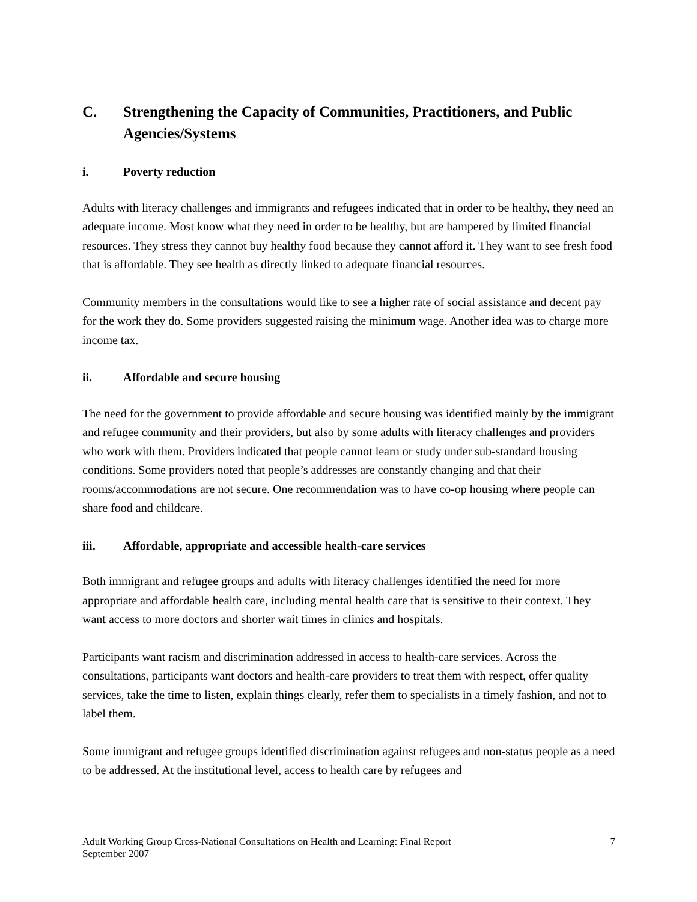C. Strengthening the Capacity of Communities, Practitioners, and Public Agencies/Systems
i. Poverty reduction
Adults with literacy challenges and immigrants and refugees indicated that in order to be healthy, they need an adequate income. Most know what they need in order to be healthy, but are hampered by limited financial resources. They stress they cannot buy healthy food because they cannot afford it. They want to see fresh food that is affordable. They see health as directly linked to adequate financial resources.
Community members in the consultations would like to see a higher rate of social assistance and decent pay for the work they do. Some providers suggested raising the minimum wage. Another idea was to charge more income tax.
ii. Affordable and secure housing
The need for the government to provide affordable and secure housing was identified mainly by the immigrant and refugee community and their providers, but also by some adults with literacy challenges and providers who work with them. Providers indicated that people cannot learn or study under sub-standard housing conditions. Some providers noted that people’s addresses are constantly changing and that their rooms/accommodations are not secure. One recommendation was to have co-op housing where people can share food and childcare.
iii. Affordable, appropriate and accessible health-care services
Both immigrant and refugee groups and adults with literacy challenges identified the need for more appropriate and affordable health care, including mental health care that is sensitive to their context. They want access to more doctors and shorter wait times in clinics and hospitals.
Participants want racism and discrimination addressed in access to health-care services. Across the consultations, participants want doctors and health-care providers to treat them with respect, offer quality services, take the time to listen, explain things clearly, refer them to specialists in a timely fashion, and not to label them.
Some immigrant and refugee groups identified discrimination against refugees and non-status people as a need to be addressed. At the institutional level, access to health care by refugees and
Adult Working Group Cross-National Consultations on Health and Learning: Final Report
September 2007 7